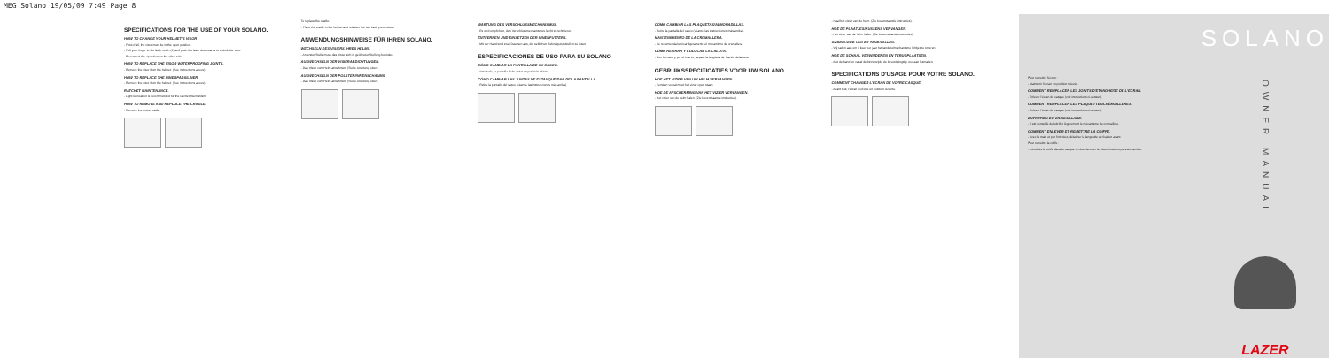MEG Solano 19/05/09 7:49 Page 8
SPECIFICATIONS FOR THE USE OF YOUR SOLANO.
HOW TO CHANGE YOUR HELMET'S VISOR
- First of all, the visor must be in the open position.
- Pull your finger to the latch notch (1) and push the latch downwards to unlock the visor.
- Reconnect the operation on the other side.
HOW TO REPLACE THE VISOR WATERPROOFING JOINTS.
- Remove the visor from the helmet. (See instructions above).
HOW TO REPLACE THE INNERPADS/LINER.
- Remove the visor from the helmet. (See instructions above).
RATCHET MAINTENANCE.
- Light lubrication is recommended for the ratchet mechanism.
HOW TO REMOVE AND REPLACE THE CRADLE.
- Remove the entire cradle.
To replace the cradle:
- Place the cradle in the helmet and refasten the two back press studs.
ANWENDUNGSHINWEISE FÜR IHREN SOLANO.
WECHSELN DES VISIERS IHRES HELMS.
- An erster Stelle muss das Visier sich in geöffneter Stellung befinden.
AUSWECHSELN DER VISIERABDICHTUNGEN.
- Das Visier vom Helm abnehmen. (Siehe Anleitung oben).
AUSWECHSELN DER POLSTER/INNENSCHAUMS.
- Das Visier vom Helm abnehmen. (Siehe Anleitung oben).
WARTUNG DES VERSCHLUSSMECHANISMUS.
- Es wird empfohlen, den Verschlussmechanismus leicht zu schmieren.
ENTFERNEN UND EINSETZEN DER INNENFUTTERS.
- Mit der Hand sind zwei Daumen aus, die seitlichen Befestigungsstellen zu lösen.
ESPECIFICACIONES DE USO PARA SU SOLANO
CÓMO CAMBIAR LA PANTALLA DE SU CASCO.
- Ante todo, la pantalla debe estar en posición abierta.
CÓMO CAMBIAR LAS JUNTAS DE ESTANQUEIDAD DE LA PANTALLA.
- Retire la pantalla del casco (véanse las instrucciones más arriba).
CÓMO CAMBIAR LAS PLAQUETAS/ALMOHADILLAS.
- Retire la pantalla del casco (véanse las instrucciones más arriba).
MANTENIMIENTO DE LA CREMALLERA.
- Se recomienda lubricar ligeramente el mecanismo de cremallera.
CÓMO RETIRAR Y COLOCAR LA CALOTA.
- Con la mano y por el interior, separe la lengüeta de fijación delantera.
GEBRUIKSSPECIFICATIES VOOR UW SOLANO.
HOE HET VIZIER VAN UW HELM VERVANGEN.
- Eerst en vooral moet het vizier open staan.
HOE DE AFSCHERMING VAN HET VIZIER VERVANGEN.
- Het vizier van de helm halen. (Zie bovenstaande instructies).
- Haal het vizier van de helm. (Zie bovenstaande instructies).
HOE DE PLAATJES/KUSSENS VERVANGEN.
- Het vizier van de helm halen. (Zie bovenstaande instructies).
ONDERHOUD VAN DE TANDKOLLEN.
- Wij raden aan om 1 keer per jaar het tandwielmechanisme lichtjes te smeren.
HOE DE SCHAAL VERWIJDEREN EN TERUGPLAATSEN.
- Met de hand en vanaf de binnenzijde de bevestigingslip vooraan losmaken.
SPECIFICATIONS D'USAGE POUR VOTRE SOLANO.
COMMENT CHANGER L'ECRAN DE VOTRE CASQUE.
- Avant tout, l'écran doit être en position ouverte.
Pour remettre l'écran :
- Maintenir l'écran en position relevée.
COMMENT REMPLACER LES JOINTS D'ETANCHEITE DE L'ECRAN.
- Enlever l'écran du casque (voir instructions ci-dessus).
COMMENT REMPLACER LES PLAQUETTES/CRÉMAILLÈRES.
- Enlever l'écran du casque (voir instructions ci-dessus).
ENTRETIEN DU CREMAILLAGE.
- Il est conseillé de lubrifier légèrement le mécanisme de crémaillère.
COMMENT ENLEVER ET REMETTRE LA COIFFE.
- Avec la main et par l'intérieur, détacher la languette de fixation avant.
Pour remettre la coiffe :
- Introduire la coiffe dans le casque et réenclencher les deux boutons pression arrière.
SOLANO
OWNER MANUAL
LAZER